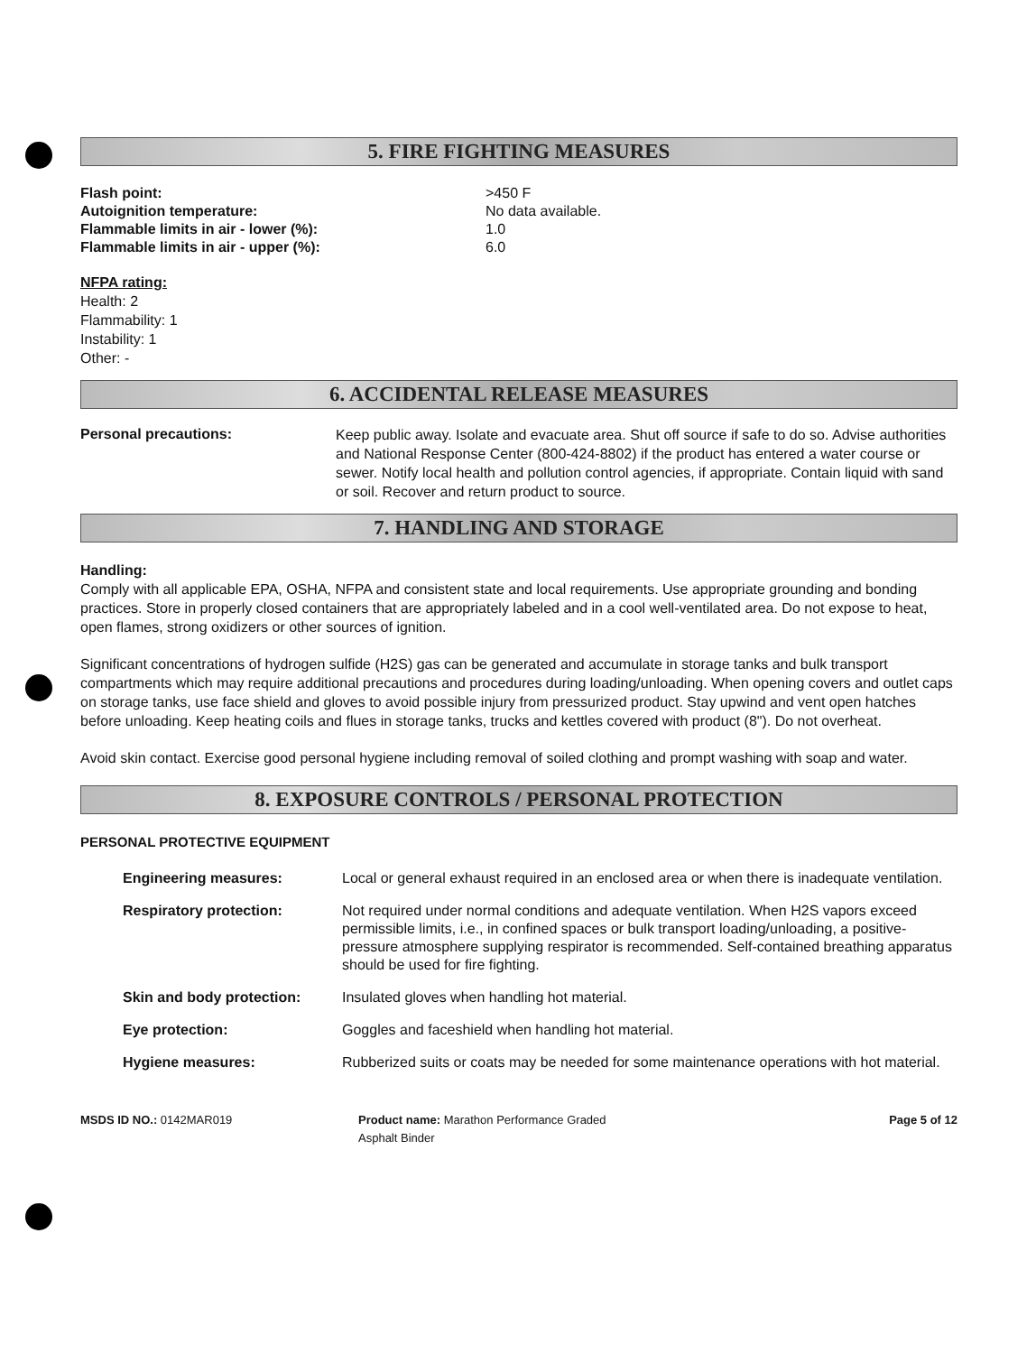5. FIRE FIGHTING MEASURES
| Flash point: | >450 F |
| Autoignition temperature: | No data available. |
| Flammable limits in air - lower (%): | 1.0 |
| Flammable limits in air - upper (%): | 6.0 |
NFPA rating:
Health: 2
Flammability: 1
Instability: 1
Other: -
6. ACCIDENTAL RELEASE MEASURES
| Personal precautions: | Keep public away. Isolate and evacuate area. Shut off source if safe to do so. Advise authorities and National Response Center (800-424-8802) if the product has entered a water course or sewer. Notify local health and pollution control agencies, if appropriate. Contain liquid with sand or soil. Recover and return product to source. |
7. HANDLING AND STORAGE
Handling:
Comply with all applicable EPA, OSHA, NFPA and consistent state and local requirements. Use appropriate grounding and bonding practices. Store in properly closed containers that are appropriately labeled and in a cool well-ventilated area. Do not expose to heat, open flames, strong oxidizers or other sources of ignition.
Significant concentrations of hydrogen sulfide (H2S) gas can be generated and accumulate in storage tanks and bulk transport compartments which may require additional precautions and procedures during loading/unloading. When opening covers and outlet caps on storage tanks, use face shield and gloves to avoid possible injury from pressurized product. Stay upwind and vent open hatches before unloading. Keep heating coils and flues in storage tanks, trucks and kettles covered with product (8"). Do not overheat.
Avoid skin contact. Exercise good personal hygiene including removal of soiled clothing and prompt washing with soap and water.
8. EXPOSURE CONTROLS / PERSONAL PROTECTION
PERSONAL PROTECTIVE EQUIPMENT
| Engineering measures: | Local or general exhaust required in an enclosed area or when there is inadequate ventilation. |
| Respiratory protection: | Not required under normal conditions and adequate ventilation. When H2S vapors exceed permissible limits, i.e., in confined spaces or bulk transport loading/unloading, a positive-pressure atmosphere supplying respirator is recommended. Self-contained breathing apparatus should be used for fire fighting. |
| Skin and body protection: | Insulated gloves when handling hot material. |
| Eye protection: | Goggles and faceshield when handling hot material. |
| Hygiene measures: | Rubberized suits or coats may be needed for some maintenance operations with hot material. |
| MSDS ID NO.: 0142MAR019 | Product name: Marathon Performance Graded Asphalt Binder | Page 5 of 12 |